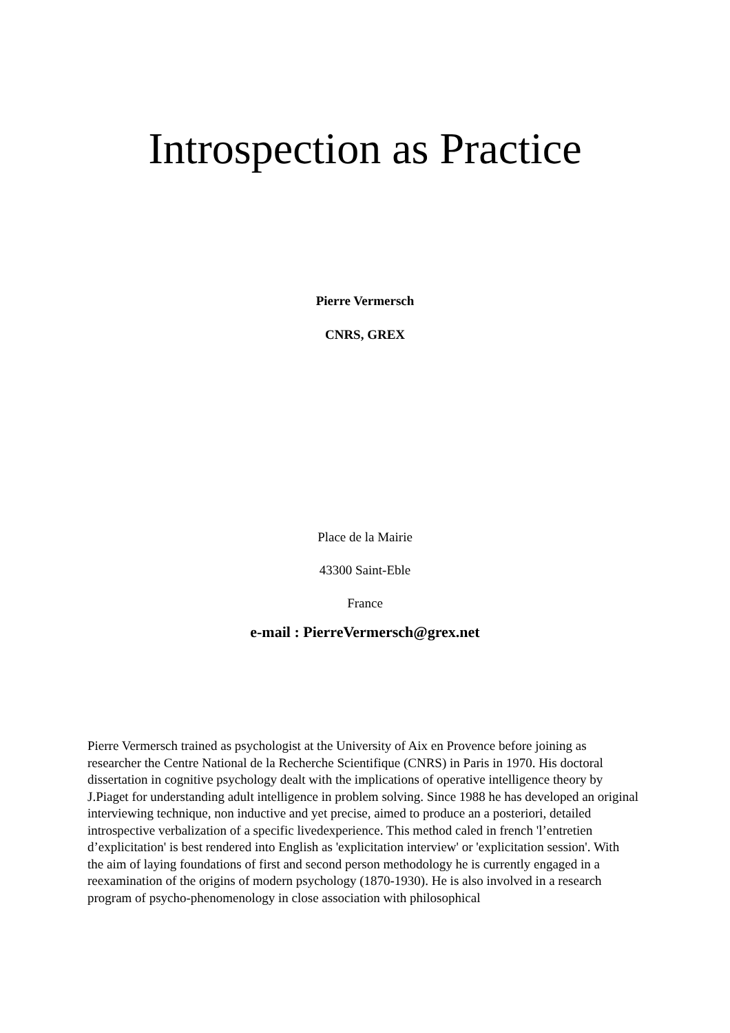Introspection as Practice
Pierre Vermersch
CNRS, GREX
Place de la Mairie
43300 Saint-Eble
France
e-mail : PierreVermersch@grex.net
Pierre Vermersch trained as psychologist at the University of Aix en Provence before joining as researcher the Centre National de la Recherche Scientifique (CNRS) in Paris in 1970. His doctoral dissertation in cognitive psychology dealt with the implications of operative intelligence theory by J.Piaget for understanding adult intelligence in problem solving. Since 1988 he has developed an original interviewing technique, non inductive and yet precise, aimed to produce an a posteriori, detailed introspective verbalization of a specific livedexperience. This method caled in french 'l’entretien d’explicitation' is best rendered into English as 'explicitation interview' or 'explicitation session'. With the aim of laying foundations of first and second person methodology he is currently engaged in a reexamination of the origins of modern psychology (1870-1930). He is also involved in a research program of psycho-phenomenology in close association with philosophical